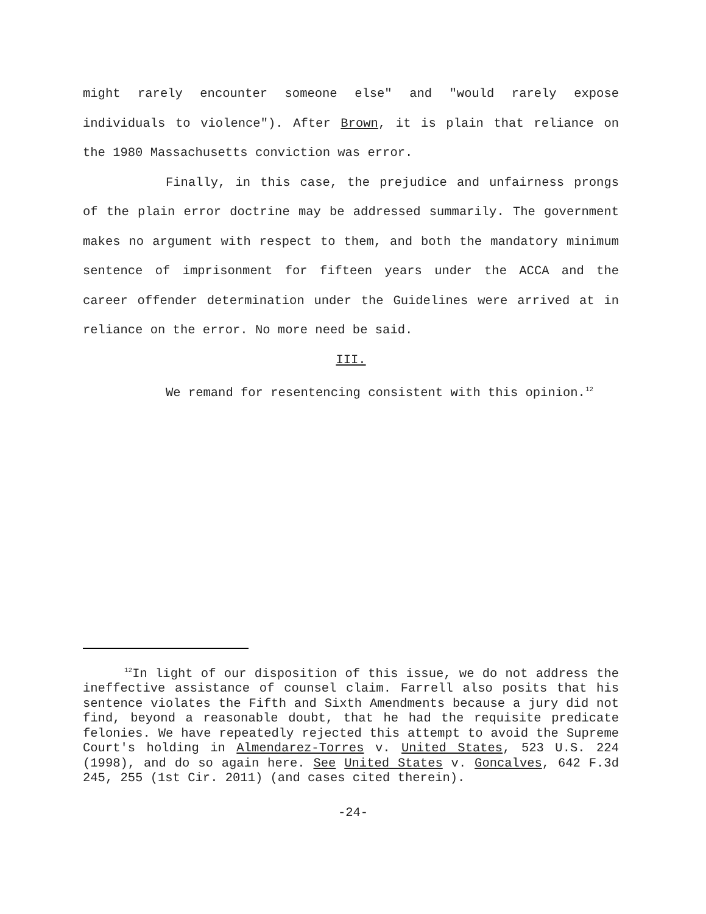might rarely encounter someone else" and "would rarely expose individuals to violence"). After Brown, it is plain that reliance on the 1980 Massachusetts conviction was error.
Finally, in this case, the prejudice and unfairness prongs of the plain error doctrine may be addressed summarily. The government makes no argument with respect to them, and both the mandatory minimum sentence of imprisonment for fifteen years under the ACCA and the career offender determination under the Guidelines were arrived at in reliance on the error. No more need be said.
III.
We remand for resentencing consistent with this opinion.<sup>12</sup>
<sup>12</sup> In light of our disposition of this issue, we do not address the ineffective assistance of counsel claim. Farrell also posits that his sentence violates the Fifth and Sixth Amendments because a jury did not find, beyond a reasonable doubt, that he had the requisite predicate felonies. We have repeatedly rejected this attempt to avoid the Supreme Court's holding in Almendarez-Torres v. United States, 523 U.S. 224 (1998), and do so again here. See United States v. Goncalves, 642 F.3d 245, 255 (1st Cir. 2011) (and cases cited therein).
-24-